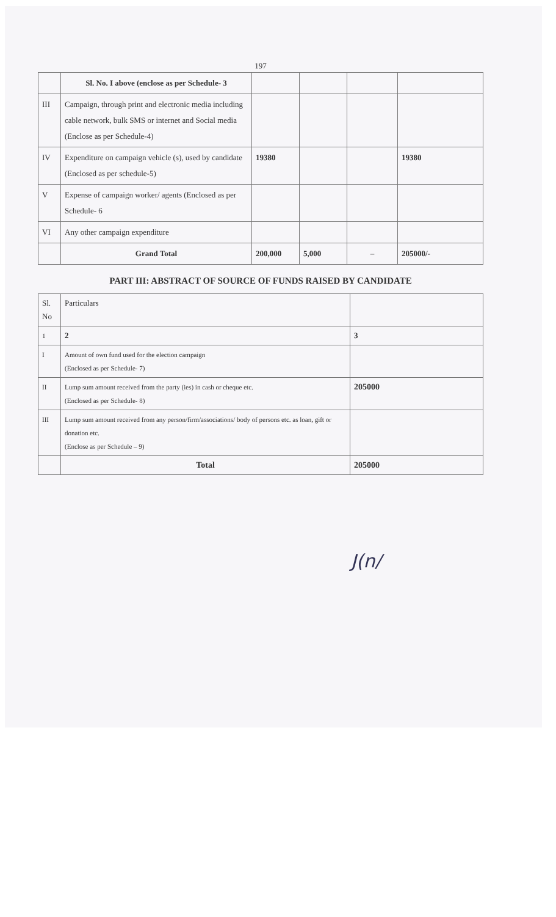197
| | Sl. No. I above (enclose as per Schedule- 3 | | | | |
| III | Campaign, through print and electronic media including cable network, bulk SMS or internet and Social media (Enclose as per Schedule-4) | | | | |
| IV | Expenditure on campaign vehicle (s), used by candidate (Enclosed as per schedule-5) | 19380 | | | 19380 |
| V | Expense of campaign worker/ agents (Enclosed as per Schedule- 6 | | | | |
| VI | Any other campaign expenditure | | | | |
| | Grand Total | 200,000 | 5,000 | – | 205000/- |
PART III: ABSTRACT OF SOURCE OF FUNDS RAISED BY CANDIDATE
| Sl. No | Particulars | |
| 1 | 2 | 3 |
| I | Amount of own fund used for the election campaign (Enclosed as per Schedule- 7) | |
| II | Lump sum amount received from the party (ies) in cash or cheque etc. (Enclosed as per Schedule- 8) | 205000 |
| III | Lump sum amount received from any person/firm/associations/ body of persons etc. as loan, gift or donation etc. (Enclose as per Schedule – 9) | |
| | Total | 205000 |
J(n/